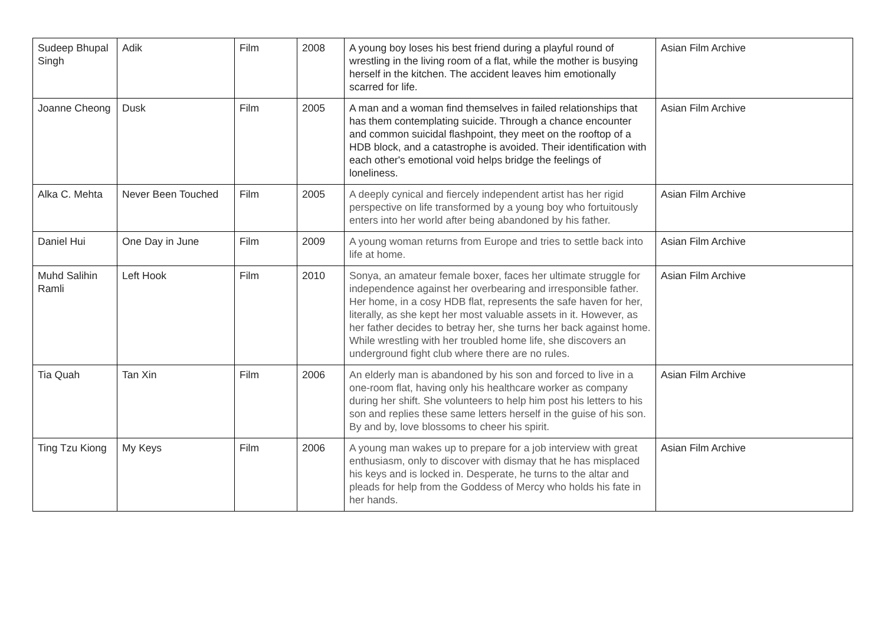| Sudeep Bhupal Singh | Adik | Film | 2008 | A young boy loses his best friend during a playful round of wrestling in the living room of a flat, while the mother is busying herself in the kitchen. The accident leaves him emotionally scarred for life. | Asian Film Archive |
| Joanne Cheong | Dusk | Film | 2005 | A man and a woman find themselves in failed relationships that has them contemplating suicide. Through a chance encounter and common suicidal flashpoint, they meet on the rooftop of a HDB block, and a catastrophe is avoided. Their identification with each other's emotional void helps bridge the feelings of loneliness. | Asian Film Archive |
| Alka C. Mehta | Never Been Touched | Film | 2005 | A deeply cynical and fiercely independent artist has her rigid perspective on life transformed by a young boy who fortuitously enters into her world after being abandoned by his father. | Asian Film Archive |
| Daniel Hui | One Day in June | Film | 2009 | A young woman returns from Europe and tries to settle back into life at home. | Asian Film Archive |
| Muhd Salihin Ramli | Left Hook | Film | 2010 | Sonya, an amateur female boxer, faces her ultimate struggle for independence against her overbearing and irresponsible father. Her home, in a cosy HDB flat, represents the safe haven for her, literally, as she kept her most valuable assets in it. However, as her father decides to betray her, she turns her back against home. While wrestling with her troubled home life, she discovers an underground fight club where there are no rules. | Asian Film Archive |
| Tia Quah | Tan Xin | Film | 2006 | An elderly man is abandoned by his son and forced to live in a one-room flat, having only his healthcare worker as company during her shift. She volunteers to help him post his letters to his son and replies these same letters herself in the guise of his son. By and by, love blossoms to cheer his spirit. | Asian Film Archive |
| Ting Tzu Kiong | My Keys | Film | 2006 | A young man wakes up to prepare for a job interview with great enthusiasm, only to discover with dismay that he has misplaced his keys and is locked in. Desperate, he turns to the altar and pleads for help from the Goddess of Mercy who holds his fate in her hands. | Asian Film Archive |